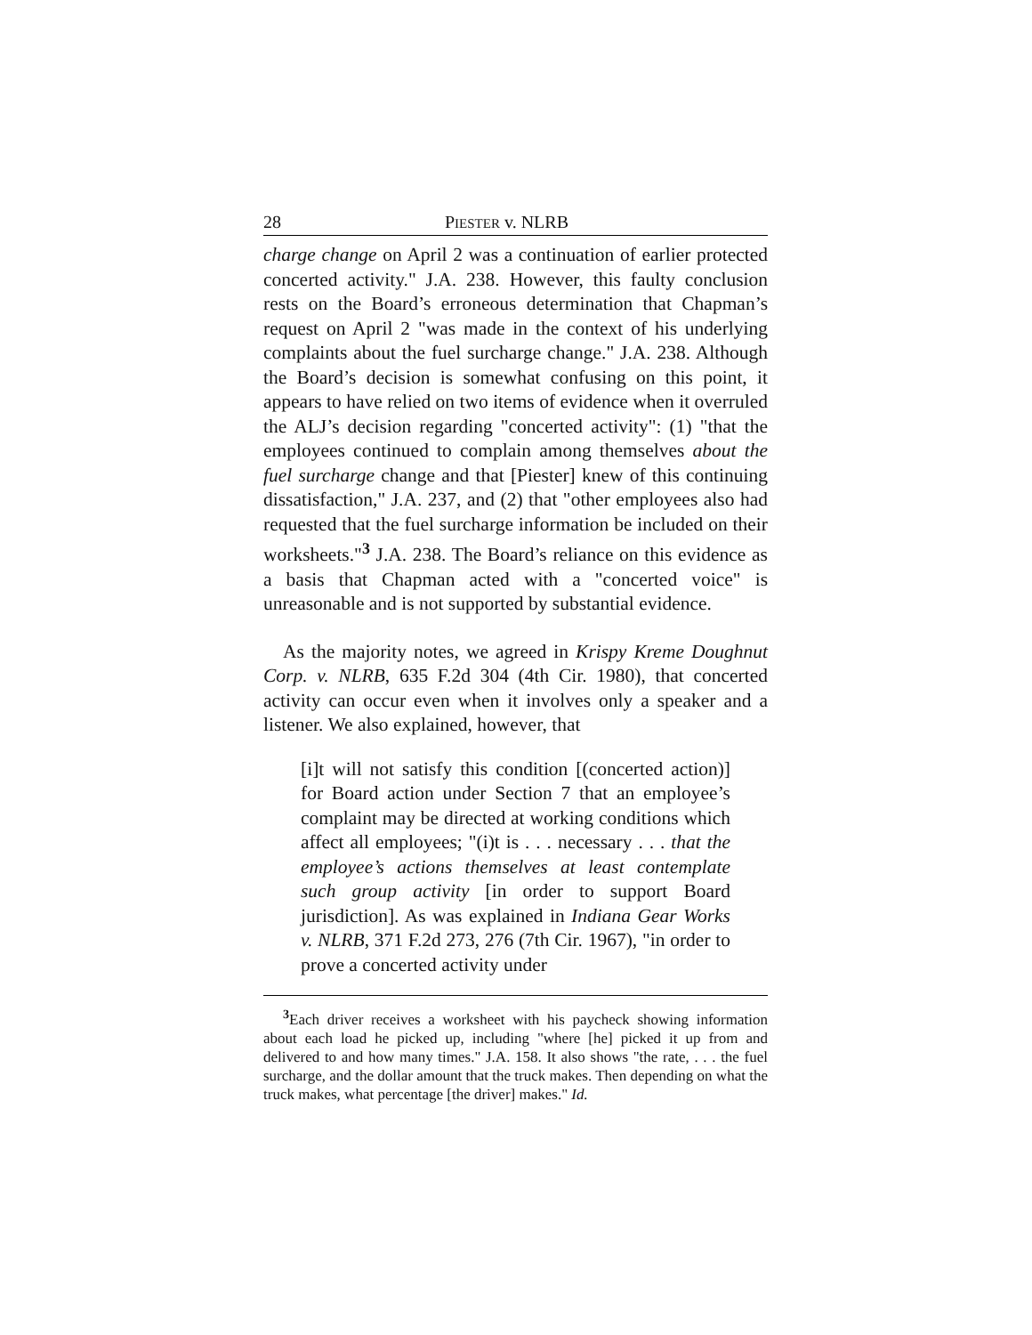28 PIESTER v. NLRB
charge change on April 2 was a continuation of earlier protected concerted activity." J.A. 238. However, this faulty conclusion rests on the Board’s erroneous determination that Chapman’s request on April 2 "was made in the context of his underlying complaints about the fuel surcharge change." J.A. 238. Although the Board’s decision is somewhat confusing on this point, it appears to have relied on two items of evidence when it overruled the ALJ’s decision regarding "concerted activity": (1) "that the employees continued to complain among themselves about the fuel surcharge change and that [Piester] knew of this continuing dissatisfaction," J.A. 237, and (2) that "other employees also had requested that the fuel surcharge information be included on their worksheets."<sup>3</sup> J.A. 238. The Board’s reliance on this evidence as a basis that Chapman acted with a "concerted voice" is unreasonable and is not supported by substantial evidence.
As the majority notes, we agreed in Krispy Kreme Doughnut Corp. v. NLRB, 635 F.2d 304 (4th Cir. 1980), that concerted activity can occur even when it involves only a speaker and a listener. We also explained, however, that
[i]t will not satisfy this condition [(concerted action)] for Board action under Section 7 that an employee’s complaint may be directed at working conditions which affect all employees; "(i)t is . . . necessary . . . that the employee’s actions themselves at least contemplate such group activity [in order to support Board jurisdiction]. As was explained in Indiana Gear Works v. NLRB, 371 F.2d 273, 276 (7th Cir. 1967), "in order to prove a concerted activity under
<sup>3</sup> Each driver receives a worksheet with his paycheck showing information about each load he picked up, including "where [he] picked it up from and delivered to and how many times." J.A. 158. It also shows "the rate, . . . the fuel surcharge, and the dollar amount that the truck makes. Then depending on what the truck makes, what percentage [the driver] makes." Id.